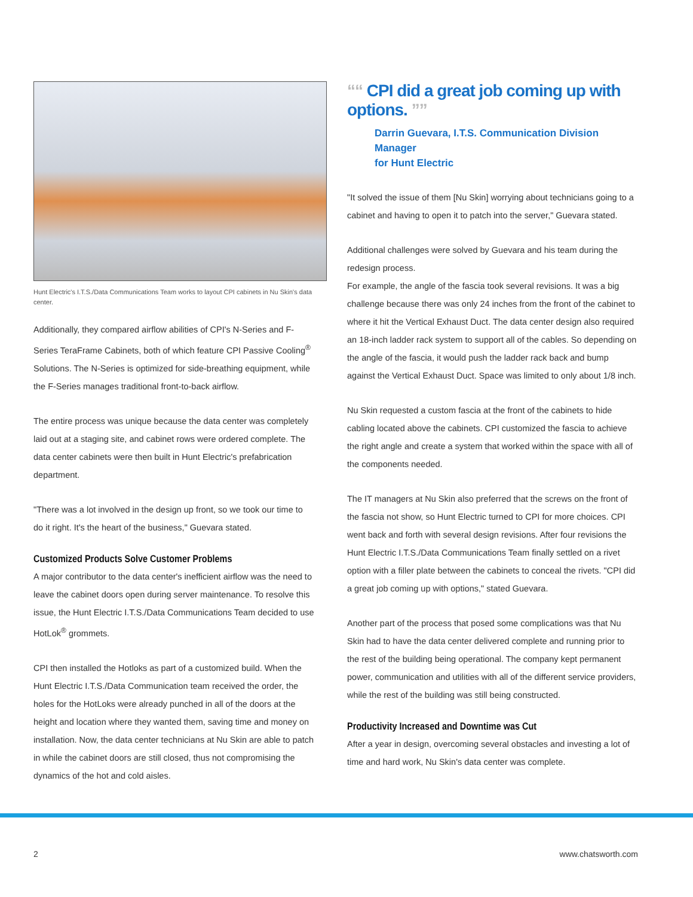Hunt Electric's I.T.S./Data Communications Team works to layout CPI cabinets in Nu Skin's data center.
Additionally, they compared airflow abilities of CPI's N-Series and F-Series TeraFrame Cabinets, both of which feature CPI Passive Cooling<sup>®</sup> Solutions. The N-Series is optimized for side-breathing equipment, while the F-Series manages traditional front-to-back airflow.
The entire process was unique because the data center was completely laid out at a staging site, and cabinet rows were ordered complete. The data center cabinets were then built in Hunt Electric's prefabrication department.
"There was a lot involved in the design up front, so we took our time to do it right. It's the heart of the business," Guevara stated.
Customized Products Solve Customer Problems
A major contributor to the data center's inefficient airflow was the need to leave the cabinet doors open during server maintenance. To resolve this issue, the Hunt Electric I.T.S./Data Communications Team decided to use HotLok<sup>®</sup> grommets.
CPI then installed the Hotloks as part of a customized build. When the Hunt Electric I.T.S./Data Communication team received the order, the holes for the HotLoks were already punched in all of the doors at the height and location where they wanted them, saving time and money on installation. Now, the data center technicians at Nu Skin are able to patch in while the cabinet doors are still closed, thus not compromising the dynamics of the hot and cold aisles.
““ CPI did a great job coming up with options. ””
Darrin Guevara, I.T.S. Communication Division Manager
for Hunt Electric
"It solved the issue of them [Nu Skin] worrying about technicians going to a cabinet and having to open it to patch into the server," Guevara stated.
Additional challenges were solved by Guevara and his team during the redesign process.
For example, the angle of the fascia took several revisions. It was a big challenge because there was only 24 inches from the front of the cabinet to where it hit the Vertical Exhaust Duct. The data center design also required an 18-inch ladder rack system to support all of the cables. So depending on the angle of the fascia, it would push the ladder rack back and bump against the Vertical Exhaust Duct. Space was limited to only about 1/8 inch.
Nu Skin requested a custom fascia at the front of the cabinets to hide cabling located above the cabinets. CPI customized the fascia to achieve the right angle and create a system that worked within the space with all of the components needed.
The IT managers at Nu Skin also preferred that the screws on the front of the fascia not show, so Hunt Electric turned to CPI for more choices. CPI went back and forth with several design revisions. After four revisions the Hunt Electric I.T.S./Data Communications Team finally settled on a rivet option with a filler plate between the cabinets to conceal the rivets. "CPI did a great job coming up with options," stated Guevara.
Another part of the process that posed some complications was that Nu Skin had to have the data center delivered complete and running prior to the rest of the building being operational. The company kept permanent power, communication and utilities with all of the different service providers, while the rest of the building was still being constructed.
Productivity Increased and Downtime was Cut
After a year in design, overcoming several obstacles and investing a lot of time and hard work, Nu Skin's data center was complete.
2 www.chatsworth.com